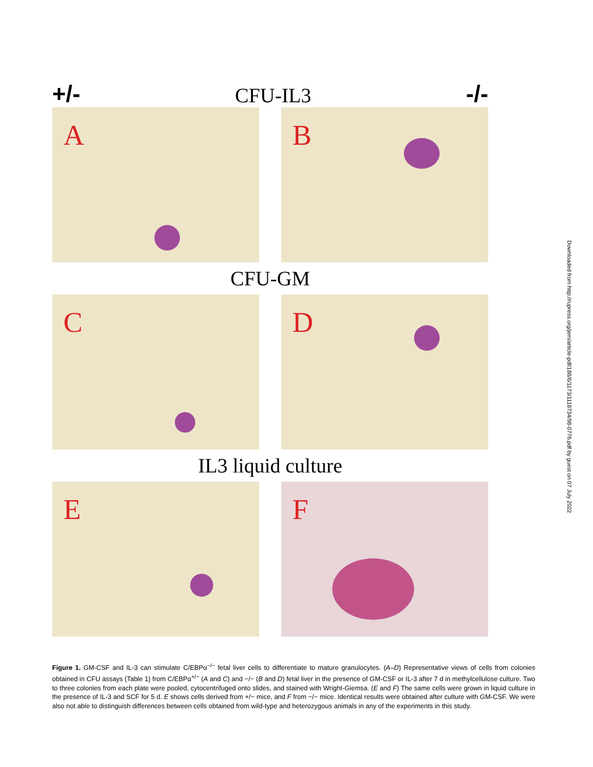+/-
CFU-IL3
-/-
A
B
CFU-GM
C
D
IL3 liquid culture
E
F
Figure 1. GM-CSF and IL-3 can stimulate C/EBPα<sup>−/−</sup> fetal liver cells to differentiate to mature granulocytes. (A–D) Representative views of cells from colonies obtained in CFU assays (Table 1) from C/EBPα<sup>+/−</sup> (A and C) and −/− (B and D) fetal liver in the presence of GM-CSF or IL-3 after 7 d in methylcellulose culture. Two to three colonies from each plate were pooled, cytocentrifuged onto slides, and stained with Wright-Giemsa. (E and F) The same cells were grown in liquid culture in the presence of IL-3 and SCF for 5 d. E shows cells derived from +/− mice, and F from −/− mice. Identical results were obtained after culture with GM-CSF. We were also not able to distinguish differences between cells obtained from wild-type and heterozygous animals in any of the experiments in this study.
Downloaded from http://rupress.org/jem/article-pdf/188/6/1173/1118734/98-0776.pdf by guest on 07 July 2022